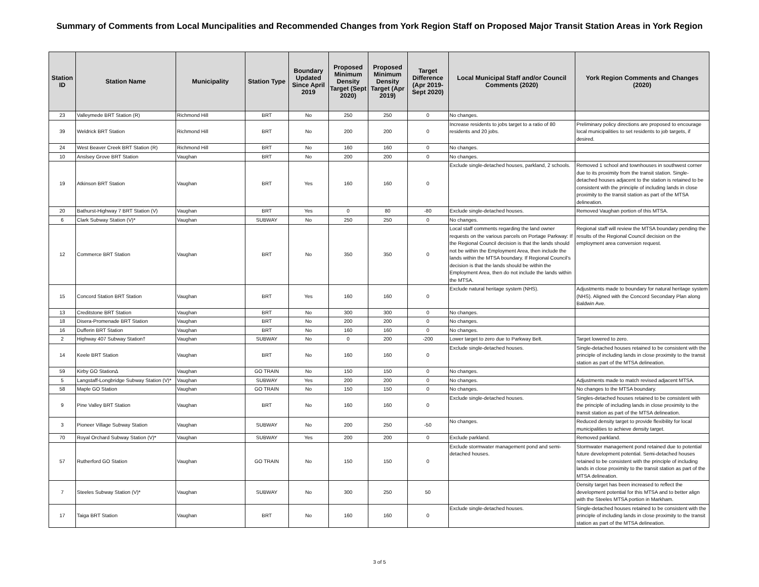Summary of Comments from Local Muncipalities and Recommended Changes from York Region Staff on Proposed Major Transit Station Areas in York Region
| Station ID | Station Name | Municipality | Station Type | Boundary Updated Since April 2019 | Proposed Minimum Density Target (Sept 2020) | Proposed Minimum Density Target (Apr 2019) | Target Difference (Apr 2019-Sept 2020) | Local Municipal Staff and/or Council Comments (2020) | York Region Comments and Changes (2020) |
| --- | --- | --- | --- | --- | --- | --- | --- | --- | --- |
| 23 | Valleymede BRT Station (R) | Richmond Hill | BRT | No | 250 | 250 | 0 | No changes. | |
| 39 | Weldrick BRT Station | Richmond Hill | BRT | No | 200 | 200 | 0 | Increase residents to jobs target to a ratio of 80 residents and 20 jobs. | Preliminary policy directions are proposed to encourage local municipalities to set residents to job targets, if desired. |
| 24 | West Beaver Creek BRT Station (R) | Richmond Hill | BRT | No | 160 | 160 | 0 | No changes. | |
| 10 | Anslsey Grove BRT Station | Vaughan | BRT | No | 200 | 200 | 0 | No changes. | |
| 19 | Atkinson BRT Station | Vaughan | BRT | Yes | 160 | 160 | 0 | Exclude single-detached houses, parkland, 2 schools. | Removed 1 school and townhouses in southwest corner due to its proximity from the transit station. Single-detached houses adjacent to the station is retained to be consistent with the principle of including lands in close proximity to the transit station as part of the MTSA delineation. |
| 20 | Bathurst-Highway 7 BRT Station (V) | Vaughan | BRT | Yes | 0 | 80 | -80 | Exclude single-detached houses. | Removed Vaughan portion of this MTSA. |
| 6 | Clark Subway Station (V)* | Vaughan | SUBWAY | No | 250 | 250 | 0 | No changes. | |
| 12 | Commerce BRT Station | Vaughan | BRT | No | 350 | 350 | 0 | Local staff comments regarding the land owner requests on the various parcels on Portage Parkway: If the Regional Council decision is that the lands should not be within the Employment Area, then include the lands within the MTSA boundary. If Regional Council’s decision is that the lands should be within the Employment Area, then do not include the lands within the MTSA. | Regional staff will review the MTSA boundary pending the results of the Regional Council decision on the employment area conversion request. |
| 15 | Concord Station BRT Station | Vaughan | BRT | Yes | 160 | 160 | 0 | Exclude natural heritage system (NHS). | Adjustments made to boundary for natural heritage system (NHS). Aligned with the Concord Secondary Plan along Baldwin Ave. |
| 13 | Creditstone BRT Station | Vaughan | BRT | No | 300 | 300 | 0 | No changes. | |
| 18 | Disera-Promenade BRT Station | Vaughan | BRT | No | 200 | 200 | 0 | No changes. | |
| 16 | Dufferin BRT Station | Vaughan | BRT | No | 160 | 160 | 0 | No changes. | |
| 2 | Highway 407 Subway Station† | Vaughan | SUBWAY | No | 0 | 200 | -200 | Lower target to zero due to Parkway Belt. | Target lowered to zero. |
| 14 | Keele BRT Station | Vaughan | BRT | No | 160 | 160 | 0 | Exclude single-detached houses. | Single-detached houses retained to be consistent with the principle of including lands in close proximity to the transit station as part of the MTSA delineation. |
| 59 | Kirby GO StationΔ | Vaughan | GO TRAIN | No | 150 | 150 | 0 | No changes. | |
| 5 | Langstaff-Longbridge Subway Station (V)* | Vaughan | SUBWAY | Yes | 200 | 200 | 0 | No changes. | Adjustments made to match revised adjacent MTSA. |
| 58 | Maple GO Station | Vaughan | GO TRAIN | No | 150 | 150 | 0 | No changes. | No changes to the MTSA boundary. |
| 9 | Pine Valley BRT Station | Vaughan | BRT | No | 160 | 160 | 0 | Exclude single-detached houses. | Singles-detached houses retained to be consistent with the principle of including lands in close proximity to the transit station as part of the MTSA delineation. |
| 3 | Pioneer Village Subway Station | Vaughan | SUBWAY | No | 200 | 250 | -50 | No changes. | Reduced density target to provide flexibility for local municipalities to achieve density target. |
| 70 | Royal Orchard Subway Station (V)* | Vaughan | SUBWAY | Yes | 200 | 200 | 0 | Exclude parkland. | Removed parkland. |
| 57 | Rutherford GO Station | Vaughan | GO TRAIN | No | 150 | 150 | 0 | Exclude stormwater management pond and semi-detached houses. | Stormwater management pond retained due to potential future development potential. Semi-detached houses retained to be consistent with the principle of including lands in close proximity to the transit station as part of the MTSA delineation. |
| 7 | Steeles Subway Station (V)* | Vaughan | SUBWAY | No | 300 | 250 | 50 | | Density target has been increased to reflect the development potential for this MTSA and to better align with the Steeles MTSA portion in Markham. |
| 17 | Taiga BRT Station | Vaughan | BRT | No | 160 | 160 | 0 | Exclude single-detached houses. | Single-detached houses retained to be consistent with the principle of including lands in close proximity to the transit station as part of the MTSA delineation. |
3 of 5